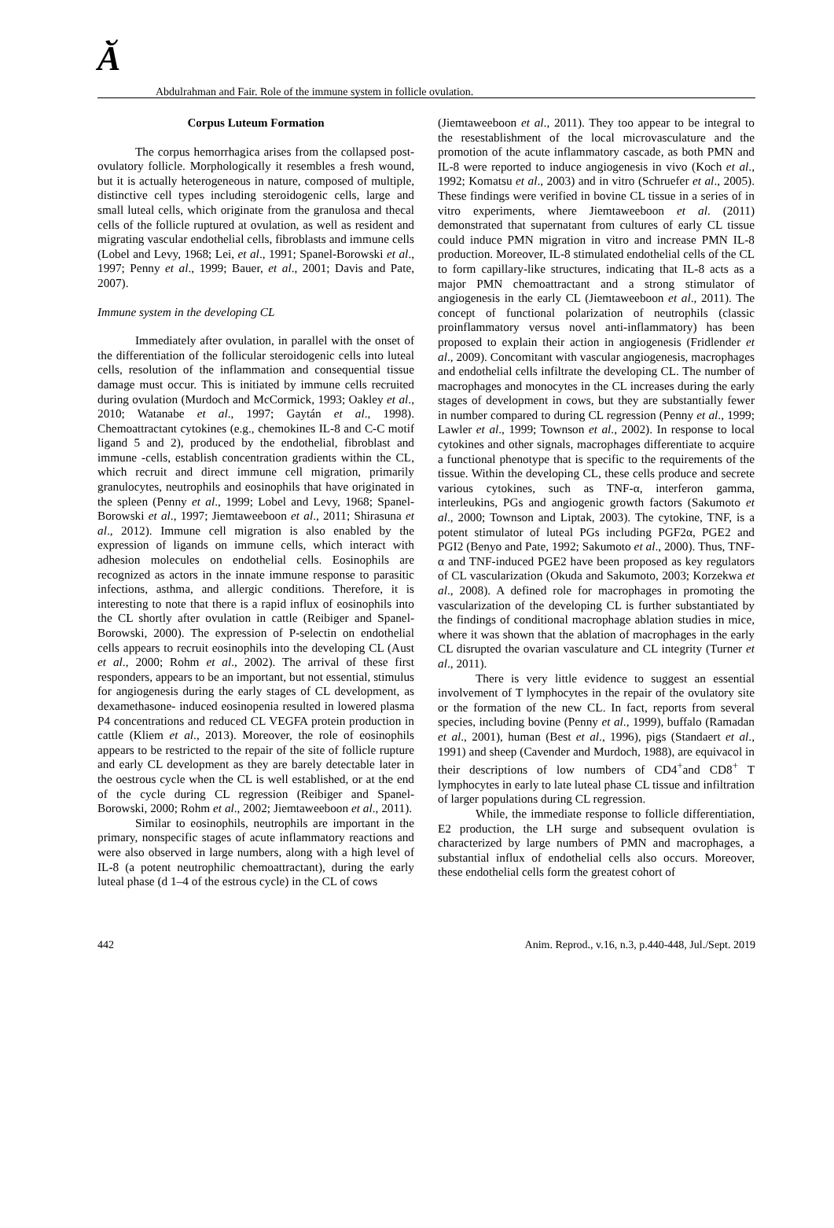Ӑ Abdulrahman and Fair. Role of the immune system in follicle ovulation.
Corpus Luteum Formation
The corpus hemorrhagica arises from the collapsed post-ovulatory follicle. Morphologically it resembles a fresh wound, but it is actually heterogeneous in nature, composed of multiple, distinctive cell types including steroidogenic cells, large and small luteal cells, which originate from the granulosa and thecal cells of the follicle ruptured at ovulation, as well as resident and migrating vascular endothelial cells, fibroblasts and immune cells (Lobel and Levy, 1968; Lei, et al., 1991; Spanel-Borowski et al., 1997; Penny et al., 1999; Bauer, et al., 2001; Davis and Pate, 2007).
Immune system in the developing CL
Immediately after ovulation, in parallel with the onset of the differentiation of the follicular steroidogenic cells into luteal cells, resolution of the inflammation and consequential tissue damage must occur. This is initiated by immune cells recruited during ovulation (Murdoch and McCormick, 1993; Oakley et al., 2010; Watanabe et al., 1997; Gaytán et al., 1998). Chemoattractant cytokines (e.g., chemokines IL-8 and C-C motif ligand 5 and 2), produced by the endothelial, fibroblast and immune -cells, establish concentration gradients within the CL, which recruit and direct immune cell migration, primarily granulocytes, neutrophils and eosinophils that have originated in the spleen (Penny et al., 1999; Lobel and Levy, 1968; Spanel-Borowski et al., 1997; Jiemtaweeboon et al., 2011; Shirasuna et al., 2012). Immune cell migration is also enabled by the expression of ligands on immune cells, which interact with adhesion molecules on endothelial cells. Eosinophils are recognized as actors in the innate immune response to parasitic infections, asthma, and allergic conditions. Therefore, it is interesting to note that there is a rapid influx of eosinophils into the CL shortly after ovulation in cattle (Reibiger and Spanel-Borowski, 2000). The expression of P-selectin on endothelial cells appears to recruit eosinophils into the developing CL (Aust et al., 2000; Rohm et al., 2002). The arrival of these first responders, appears to be an important, but not essential, stimulus for angiogenesis during the early stages of CL development, as dexamethasone- induced eosinopenia resulted in lowered plasma P4 concentrations and reduced CL VEGFA protein production in cattle (Kliem et al., 2013). Moreover, the role of eosinophils appears to be restricted to the repair of the site of follicle rupture and early CL development as they are barely detectable later in the oestrous cycle when the CL is well established, or at the end of the cycle during CL regression (Reibiger and Spanel-Borowski, 2000; Rohm et al., 2002; Jiemtaweeboon et al., 2011).
Similar to eosinophils, neutrophils are important in the primary, nonspecific stages of acute inflammatory reactions and were also observed in large numbers, along with a high level of IL-8 (a potent neutrophilic chemoattractant), during the early luteal phase (d 1–4 of the estrous cycle) in the CL of cows
(Jiemtaweeboon et al., 2011). They too appear to be integral to the resestablishment of the local microvasculature and the promotion of the acute inflammatory cascade, as both PMN and IL-8 were reported to induce angiogenesis in vivo (Koch et al., 1992; Komatsu et al., 2003) and in vitro (Schruefer et al., 2005). These findings were verified in bovine CL tissue in a series of in vitro experiments, where Jiemtaweeboon et al. (2011) demonstrated that supernatant from cultures of early CL tissue could induce PMN migration in vitro and increase PMN IL-8 production. Moreover, IL-8 stimulated endothelial cells of the CL to form capillary-like structures, indicating that IL-8 acts as a major PMN chemoattractant and a strong stimulator of angiogenesis in the early CL (Jiemtaweeboon et al., 2011). The concept of functional polarization of neutrophils (classic proinflammatory versus novel anti-inflammatory) has been proposed to explain their action in angiogenesis (Fridlender et al., 2009). Concomitant with vascular angiogenesis, macrophages and endothelial cells infiltrate the developing CL. The number of macrophages and monocytes in the CL increases during the early stages of development in cows, but they are substantially fewer in number compared to during CL regression (Penny et al., 1999; Lawler et al., 1999; Townson et al., 2002). In response to local cytokines and other signals, macrophages differentiate to acquire a functional phenotype that is specific to the requirements of the tissue. Within the developing CL, these cells produce and secrete various cytokines, such as TNF-α, interferon gamma, interleukins, PGs and angiogenic growth factors (Sakumoto et al., 2000; Townson and Liptak, 2003). The cytokine, TNF, is a potent stimulator of luteal PGs including PGF2α, PGE2 and PGI2 (Benyo and Pate, 1992; Sakumoto et al., 2000). Thus, TNF-α and TNF-induced PGE2 have been proposed as key regulators of CL vascularization (Okuda and Sakumoto, 2003; Korzekwa et al., 2008). A defined role for macrophages in promoting the vascularization of the developing CL is further substantiated by the findings of conditional macrophage ablation studies in mice, where it was shown that the ablation of macrophages in the early CL disrupted the ovarian vasculature and CL integrity (Turner et al., 2011).
There is very little evidence to suggest an essential involvement of T lymphocytes in the repair of the ovulatory site or the formation of the new CL. In fact, reports from several species, including bovine (Penny et al., 1999), buffalo (Ramadan et al., 2001), human (Best et al., 1996), pigs (Standaert et al., 1991) and sheep (Cavender and Murdoch, 1988), are equivacol in their descriptions of low numbers of CD4<sup>+</sup>and CD8<sup>+</sup> T lymphocytes in early to late luteal phase CL tissue and infiltration of larger populations during CL regression.
While, the immediate response to follicle differentiation, E2 production, the LH surge and subsequent ovulation is characterized by large numbers of PMN and macrophages, a substantial influx of endothelial cells also occurs. Moreover, these endothelial cells form the greatest cohort of
442 Anim. Reprod., v.16, n.3, p.440-448, Jul./Sept. 2019